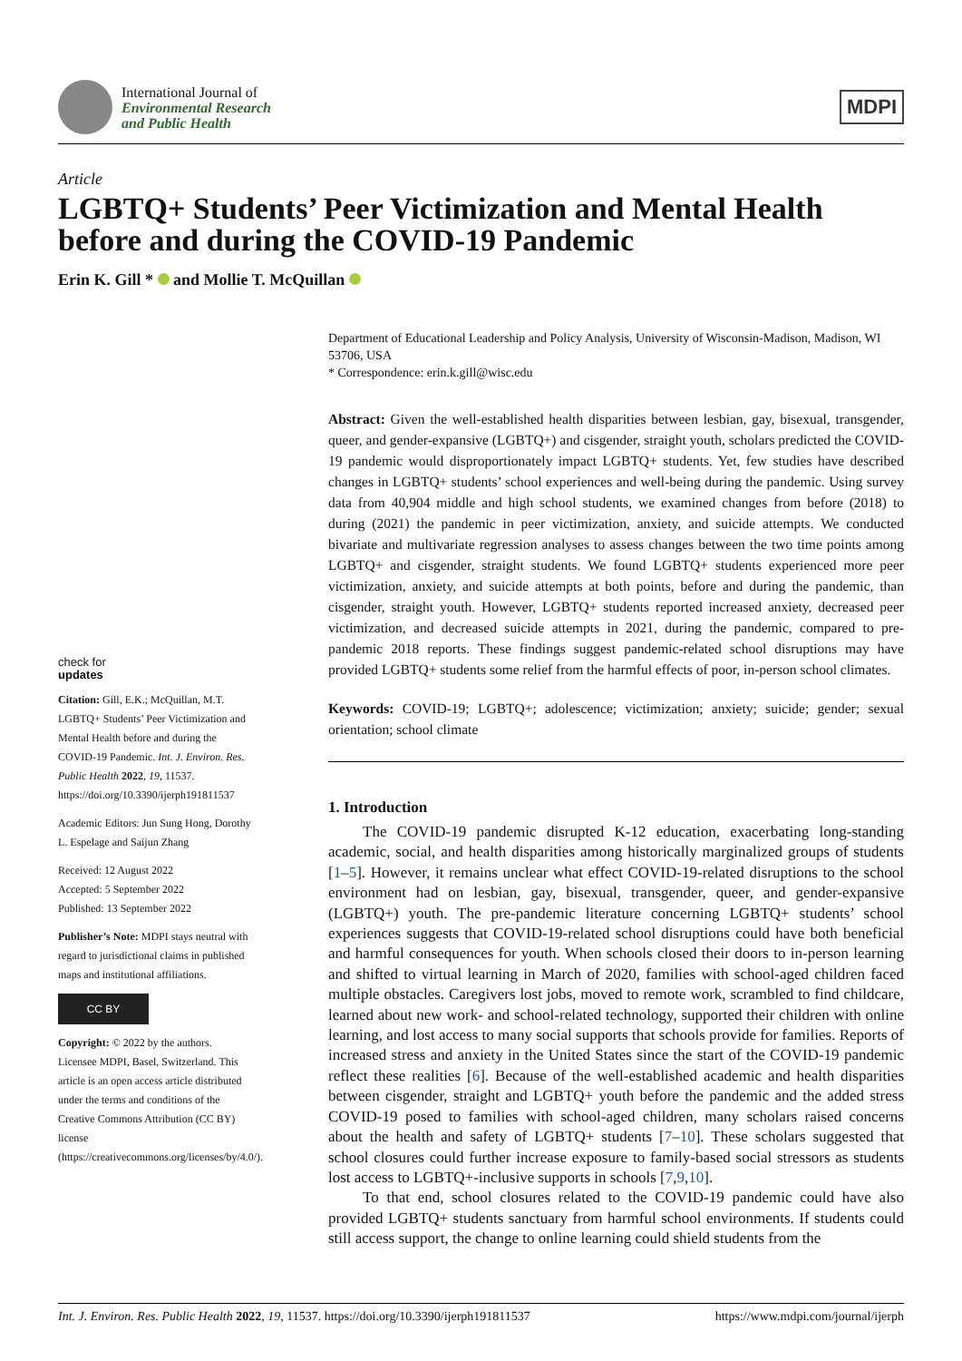International Journal of
Environmental Research
and Public Health
MDPI
Article
LGBTQ+ Students’ Peer Victimization and Mental Health before and during the COVID-19 Pandemic
Erin K. Gill * and Mollie T. McQuillan
check for
updates
Citation: Gill, E.K.; McQuillan, M.T. LGBTQ+ Students’ Peer Victimization and Mental Health before and during the COVID-19 Pandemic. Int. J. Environ. Res. Public Health 2022, 19, 11537. https://doi.org/10.3390/ijerph191811537
Academic Editors: Jun Sung Hong, Dorothy L. Espelage and Saijun Zhang
Received: 12 August 2022
Accepted: 5 September 2022
Published: 13 September 2022
Publisher’s Note: MDPI stays neutral with regard to jurisdictional claims in published maps and institutional affiliations.
CC BY
Copyright: © 2022 by the authors. Licensee MDPI, Basel, Switzerland. This article is an open access article distributed under the terms and conditions of the Creative Commons Attribution (CC BY) license (https://creativecommons.org/licenses/by/4.0/).
Department of Educational Leadership and Policy Analysis, University of Wisconsin-Madison, Madison, WI 53706, USA
* Correspondence: erin.k.gill@wisc.edu
Abstract: Given the well-established health disparities between lesbian, gay, bisexual, transgender, queer, and gender-expansive (LGBTQ+) and cisgender, straight youth, scholars predicted the COVID-19 pandemic would disproportionately impact LGBTQ+ students. Yet, few studies have described changes in LGBTQ+ students’ school experiences and well-being during the pandemic. Using survey data from 40,904 middle and high school students, we examined changes from before (2018) to during (2021) the pandemic in peer victimization, anxiety, and suicide attempts. We conducted bivariate and multivariate regression analyses to assess changes between the two time points among LGBTQ+ and cisgender, straight students. We found LGBTQ+ students experienced more peer victimization, anxiety, and suicide attempts at both points, before and during the pandemic, than cisgender, straight youth. However, LGBTQ+ students reported increased anxiety, decreased peer victimization, and decreased suicide attempts in 2021, during the pandemic, compared to pre-pandemic 2018 reports. These findings suggest pandemic-related school disruptions may have provided LGBTQ+ students some relief from the harmful effects of poor, in-person school climates.
Keywords: COVID-19; LGBTQ+; adolescence; victimization; anxiety; suicide; gender; sexual orientation; school climate
1. Introduction
The COVID-19 pandemic disrupted K-12 education, exacerbating long-standing academic, social, and health disparities among historically marginalized groups of students [1–5]. However, it remains unclear what effect COVID-19-related disruptions to the school environment had on lesbian, gay, bisexual, transgender, queer, and gender-expansive (LGBTQ+) youth. The pre-pandemic literature concerning LGBTQ+ students’ school experiences suggests that COVID-19-related school disruptions could have both beneficial and harmful consequences for youth. When schools closed their doors to in-person learning and shifted to virtual learning in March of 2020, families with school-aged children faced multiple obstacles. Caregivers lost jobs, moved to remote work, scrambled to find childcare, learned about new work- and school-related technology, supported their children with online learning, and lost access to many social supports that schools provide for families. Reports of increased stress and anxiety in the United States since the start of the COVID-19 pandemic reflect these realities [6]. Because of the well-established academic and health disparities between cisgender, straight and LGBTQ+ youth before the pandemic and the added stress COVID-19 posed to families with school-aged children, many scholars raised concerns about the health and safety of LGBTQ+ students [7–10]. These scholars suggested that school closures could further increase exposure to family-based social stressors as students lost access to LGBTQ+-inclusive supports in schools [7,9,10].
To that end, school closures related to the COVID-19 pandemic could have also provided LGBTQ+ students sanctuary from harmful school environments. If students could still access support, the change to online learning could shield students from the
Int. J. Environ. Res. Public Health 2022, 19, 11537. https://doi.org/10.3390/ijerph191811537 https://www.mdpi.com/journal/ijerph